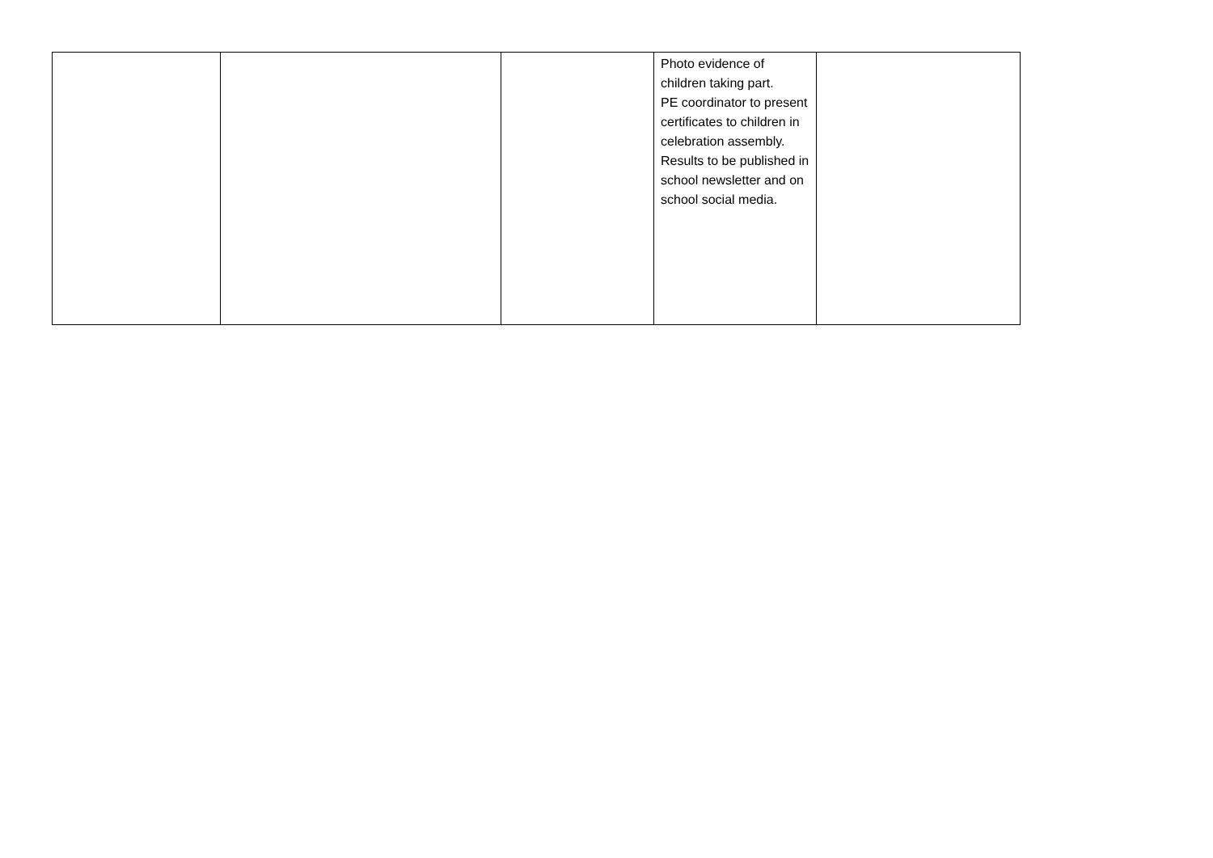| | | | Photo evidence of children taking part. PE coordinator to present certificates to children in celebration assembly. Results to be published in school newsletter and on school social media. | |